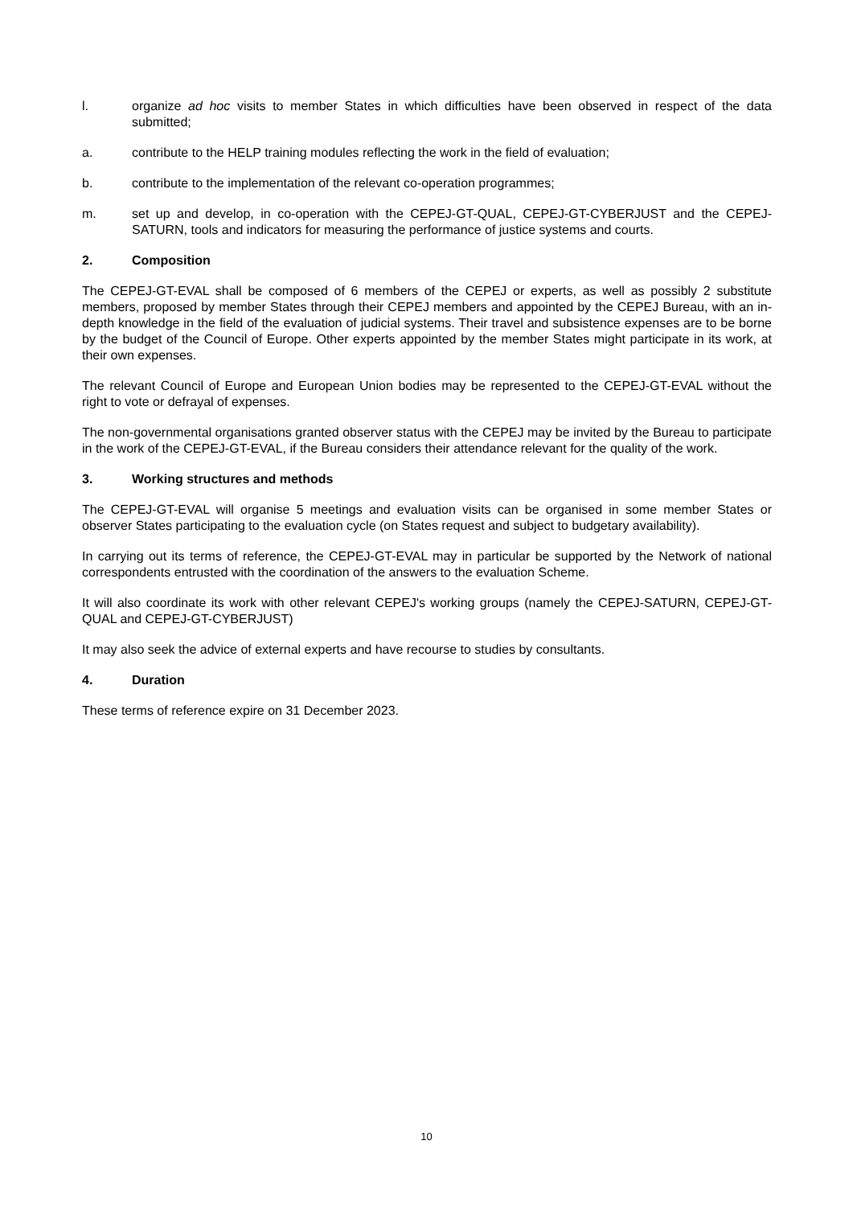l. organize ad hoc visits to member States in which difficulties have been observed in respect of the data submitted;
a. contribute to the HELP training modules reflecting the work in the field of evaluation;
b. contribute to the implementation of the relevant co-operation programmes;
m. set up and develop, in co-operation with the CEPEJ-GT-QUAL, CEPEJ-GT-CYBERJUST and the CEPEJ-SATURN, tools and indicators for measuring the performance of justice systems and courts.
2. Composition
The CEPEJ-GT-EVAL shall be composed of 6 members of the CEPEJ or experts, as well as possibly 2 substitute members, proposed by member States through their CEPEJ members and appointed by the CEPEJ Bureau, with an in-depth knowledge in the field of the evaluation of judicial systems. Their travel and subsistence expenses are to be borne by the budget of the Council of Europe. Other experts appointed by the member States might participate in its work, at their own expenses.
The relevant Council of Europe and European Union bodies may be represented to the CEPEJ-GT-EVAL without the right to vote or defrayal of expenses.
The non-governmental organisations granted observer status with the CEPEJ may be invited by the Bureau to participate in the work of the CEPEJ-GT-EVAL, if the Bureau considers their attendance relevant for the quality of the work.
3. Working structures and methods
The CEPEJ-GT-EVAL will organise 5 meetings and evaluation visits can be organised in some member States or observer States participating to the evaluation cycle (on States request and subject to budgetary availability).
In carrying out its terms of reference, the CEPEJ-GT-EVAL may in particular be supported by the Network of national correspondents entrusted with the coordination of the answers to the evaluation Scheme.
It will also coordinate its work with other relevant CEPEJ's working groups (namely the CEPEJ-SATURN, CEPEJ-GT-QUAL and CEPEJ-GT-CYBERJUST)
It may also seek the advice of external experts and have recourse to studies by consultants.
4. Duration
These terms of reference expire on 31 December 2023.
10